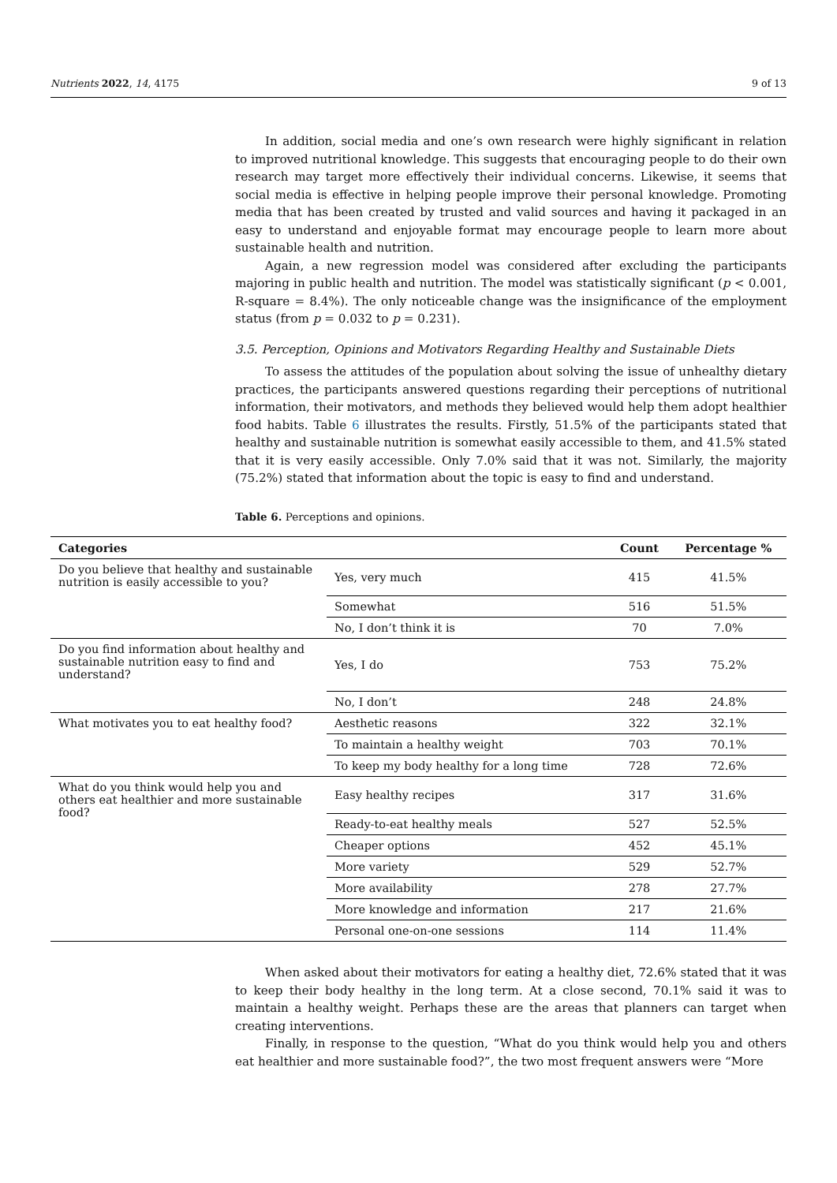Nutrients 2022, 14, 4175 9 of 13
In addition, social media and one’s own research were highly significant in relation to improved nutritional knowledge. This suggests that encouraging people to do their own research may target more effectively their individual concerns. Likewise, it seems that social media is effective in helping people improve their personal knowledge. Promoting media that has been created by trusted and valid sources and having it packaged in an easy to understand and enjoyable format may encourage people to learn more about sustainable health and nutrition.
Again, a new regression model was considered after excluding the participants majoring in public health and nutrition. The model was statistically significant (p < 0.001, R-square = 8.4%). The only noticeable change was the insignificance of the employment status (from p = 0.032 to p = 0.231).
3.5. Perception, Opinions and Motivators Regarding Healthy and Sustainable Diets
To assess the attitudes of the population about solving the issue of unhealthy dietary practices, the participants answered questions regarding their perceptions of nutritional information, their motivators, and methods they believed would help them adopt healthier food habits. Table 6 illustrates the results. Firstly, 51.5% of the participants stated that healthy and sustainable nutrition is somewhat easily accessible to them, and 41.5% stated that it is very easily accessible. Only 7.0% said that it was not. Similarly, the majority (75.2%) stated that information about the topic is easy to find and understand.
Table 6. Perceptions and opinions.
| Categories | | Count | Percentage % |
| --- | --- | --- | --- |
| Do you believe that healthy and sustainable nutrition is easily accessible to you? | Yes, very much | 415 | 41.5% |
| | Somewhat | 516 | 51.5% |
| | No, I don’t think it is | 70 | 7.0% |
| Do you find information about healthy and sustainable nutrition easy to find and understand? | Yes, I do | 753 | 75.2% |
| | No, I don’t | 248 | 24.8% |
| What motivates you to eat healthy food? | Aesthetic reasons | 322 | 32.1% |
| | To maintain a healthy weight | 703 | 70.1% |
| | To keep my body healthy for a long time | 728 | 72.6% |
| What do you think would help you and others eat healthier and more sustainable food? | Easy healthy recipes | 317 | 31.6% |
| | Ready-to-eat healthy meals | 527 | 52.5% |
| | Cheaper options | 452 | 45.1% |
| | More variety | 529 | 52.7% |
| | More availability | 278 | 27.7% |
| | More knowledge and information | 217 | 21.6% |
| | Personal one-on-one sessions | 114 | 11.4% |
When asked about their motivators for eating a healthy diet, 72.6% stated that it was to keep their body healthy in the long term. At a close second, 70.1% said it was to maintain a healthy weight. Perhaps these are the areas that planners can target when creating interventions.
Finally, in response to the question, “What do you think would help you and others eat healthier and more sustainable food?”, the two most frequent answers were “More